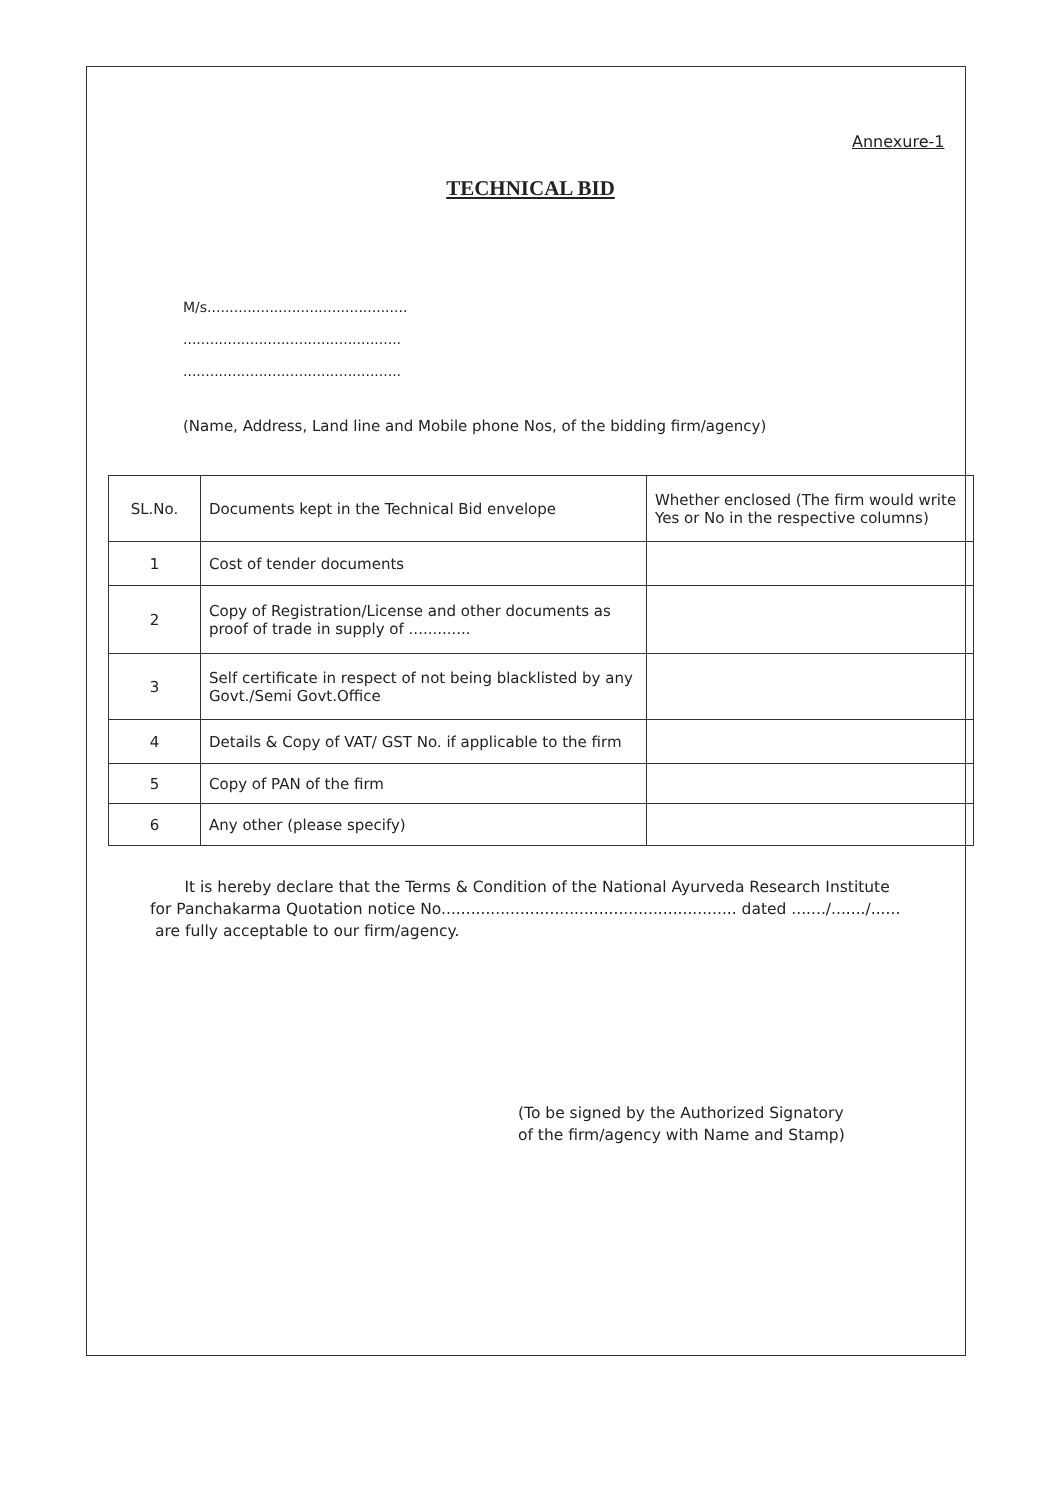Annexure-1
TECHNICAL BID
M/s.............................................
.................................................
.................................................
(Name, Address, Land line and Mobile phone Nos, of the bidding firm/agency)
| SL.No. | Documents kept in the Technical Bid envelope | Whether enclosed (The firm would write Yes or No in the respective columns) |
| --- | --- | --- |
| 1 | Cost of tender documents | |
| 2 | Copy of Registration/License and other documents as proof of trade in supply of ............. | |
| 3 | Self certificate in respect of not being blacklisted by any Govt./Semi Govt.Office | |
| 4 | Details & Copy of VAT/ GST No. if applicable to the firm | |
| 5 | Copy of PAN of the firm | |
| 6 | Any other (please specify) | |
It is hereby declare that the Terms & Condition of the National Ayurveda Research Institute for Panchakarma Quotation notice No............................................................ dated ......./......./...... are fully acceptable to our firm/agency.
(To be signed by the Authorized Signatory
of the firm/agency with Name and Stamp)